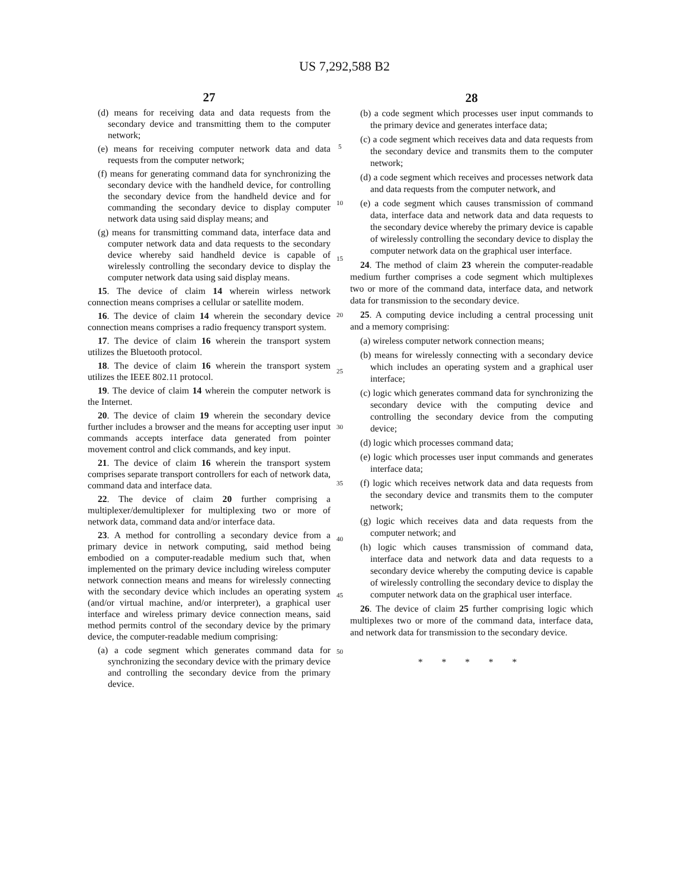US 7,292,588 B2
27
(d) means for receiving data and data requests from the secondary device and transmitting them to the computer network;
(e) means for receiving computer network data and data requests from the computer network;
(f) means for generating command data for synchronizing the secondary device with the handheld device, for controlling the secondary device from the handheld device and for commanding the secondary device to display computer network data using said display means; and
(g) means for transmitting command data, interface data and computer network data and data requests to the secondary device whereby said handheld device is capable of wirelessly controlling the secondary device to display the computer network data using said display means.
15. The device of claim 14 wherein wirless network connection means comprises a cellular or satellite modem.
16. The device of claim 14 wherein the secondary device connection means comprises a radio frequency transport system.
17. The device of claim 16 wherein the transport system utilizes the Bluetooth protocol.
18. The device of claim 16 wherein the transport system utilizes the IEEE 802.11 protocol.
19. The device of claim 14 wherein the computer network is the Internet.
20. The device of claim 19 wherein the secondary device further includes a browser and the means for accepting user input commands accepts interface data generated from pointer movement control and click commands, and key input.
21. The device of claim 16 wherein the transport system comprises separate transport controllers for each of network data, command data and interface data.
22. The device of claim 20 further comprising a multiplexer/demultiplexer for multiplexing two or more of network data, command data and/or interface data.
23. A method for controlling a secondary device from a primary device in network computing, said method being embodied on a computer-readable medium such that, when implemented on the primary device including wireless computer network connection means and means for wirelessly connecting with the secondary device which includes an operating system (and/or virtual machine, and/or interpreter), a graphical user interface and wireless primary device connection means, said method permits control of the secondary device by the primary device, the computer-readable medium comprising:
(a) a code segment which generates command data for synchronizing the secondary device with the primary device and controlling the secondary device from the primary device.
5
10
15
20
25
30
35
40
45
50
28
(b) a code segment which processes user input commands to the primary device and generates interface data;
(c) a code segment which receives data and data requests from the secondary device and transmits them to the computer network;
(d) a code segment which receives and processes network data and data requests from the computer network, and
(e) a code segment which causes transmission of command data, interface data and network data and data requests to the secondary device whereby the primary device is capable of wirelessly controlling the secondary device to display the computer network data on the graphical user interface.
24. The method of claim 23 wherein the computer-readable medium further comprises a code segment which multiplexes two or more of the command data, interface data, and network data for transmission to the secondary device.
25. A computing device including a central processing unit and a memory comprising:
(a) wireless computer network connection means;
(b) means for wirelessly connecting with a secondary device which includes an operating system and a graphical user interface;
(c) logic which generates command data for synchronizing the secondary device with the computing device and controlling the secondary device from the computing device;
(d) logic which processes command data;
(e) logic which processes user input commands and generates interface data;
(f) logic which receives network data and data requests from the secondary device and transmits them to the computer network;
(g) logic which receives data and data requests from the computer network; and
(h) logic which causes transmission of command data, interface data and network data and data requests to a secondary device whereby the computing device is capable of wirelessly controlling the secondary device to display the computer network data on the graphical user interface.
26. The device of claim 25 further comprising logic which multiplexes two or more of the command data, interface data, and network data for transmission to the secondary device.
* * * * *